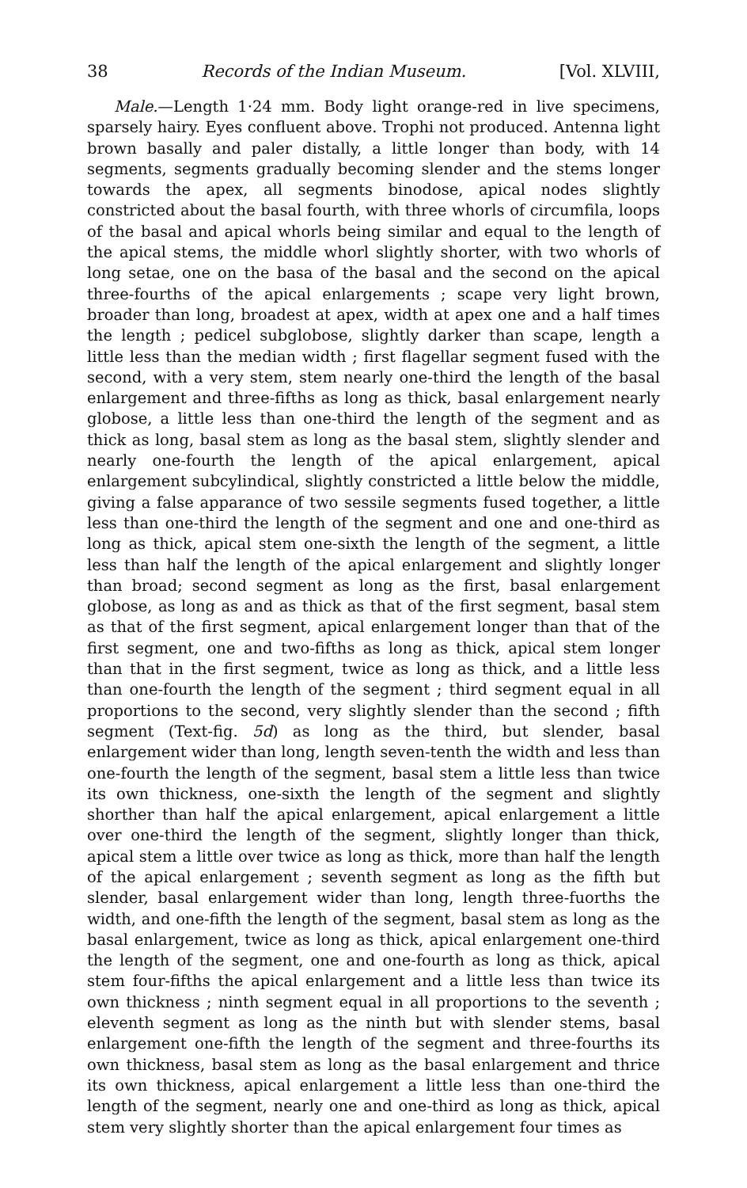38 Records of the Indian Museum. [Vol. XLVIII,
Male.—Length 1·24 mm. Body light orange-red in live specimens, sparsely hairy. Eyes confluent above. Trophi not produced. Antenna light brown basally and paler distally, a little longer than body, with 14 segments, segments gradually becoming slender and the stems longer towards the apex, all segments binodose, apical nodes slightly constricted about the basal fourth, with three whorls of circumfila, loops of the basal and apical whorls being similar and equal to the length of the apical stems, the middle whorl slightly shorter, with two whorls of long setae, one on the basa of the basal and the second on the apical three-fourths of the apical enlargements ; scape very light brown, broader than long, broadest at apex, width at apex one and a half times the length ; pedicel subglobose, slightly darker than scape, length a little less than the median width ; first flagellar segment fused with the second, with a very stem, stem nearly one-third the length of the basal enlargement and three-fifths as long as thick, basal enlargement nearly globose, a little less than one-third the length of the segment and as thick as long, basal stem as long as the basal stem, slightly slender and nearly one-fourth the length of the apical enlargement, apical enlargement subcylindical, slightly constricted a little below the middle, giving a false apparance of two sessile segments fused together, a little less than one-third the length of the segment and one and one-third as long as thick, apical stem one-sixth the length of the segment, a little less than half the length of the apical enlargement and slightly longer than broad; second segment as long as the first, basal enlargement globose, as long as and as thick as that of the first segment, basal stem as that of the first segment, apical enlargement longer than that of the first segment, one and two-fifths as long as thick, apical stem longer than that in the first segment, twice as long as thick, and a little less than one-fourth the length of the segment ; third segment equal in all proportions to the second, very slightly slender than the second ; fifth segment (Text-fig. 5d) as long as the third, but slender, basal enlargement wider than long, length seven-tenth the width and less than one-fourth the length of the segment, basal stem a little less than twice its own thickness, one-sixth the length of the segment and slightly shorther than half the apical enlargement, apical enlargement a little over one-third the length of the segment, slightly longer than thick, apical stem a little over twice as long as thick, more than half the length of the apical enlargement ; seventh segment as long as the fifth but slender, basal enlargement wider than long, length three-fuorths the width, and one-fifth the length of the segment, basal stem as long as the basal enlargement, twice as long as thick, apical enlargement one-third the length of the segment, one and one-fourth as long as thick, apical stem four-fifths the apical enlargement and a little less than twice its own thickness ; ninth segment equal in all proportions to the seventh ; eleventh segment as long as the ninth but with slender stems, basal enlargement one-fifth the length of the segment and three-fourths its own thickness, basal stem as long as the basal enlargement and thrice its own thickness, apical enlargement a little less than one-third the length of the segment, nearly one and one-third as long as thick, apical stem very slightly shorter than the apical enlargement four times as